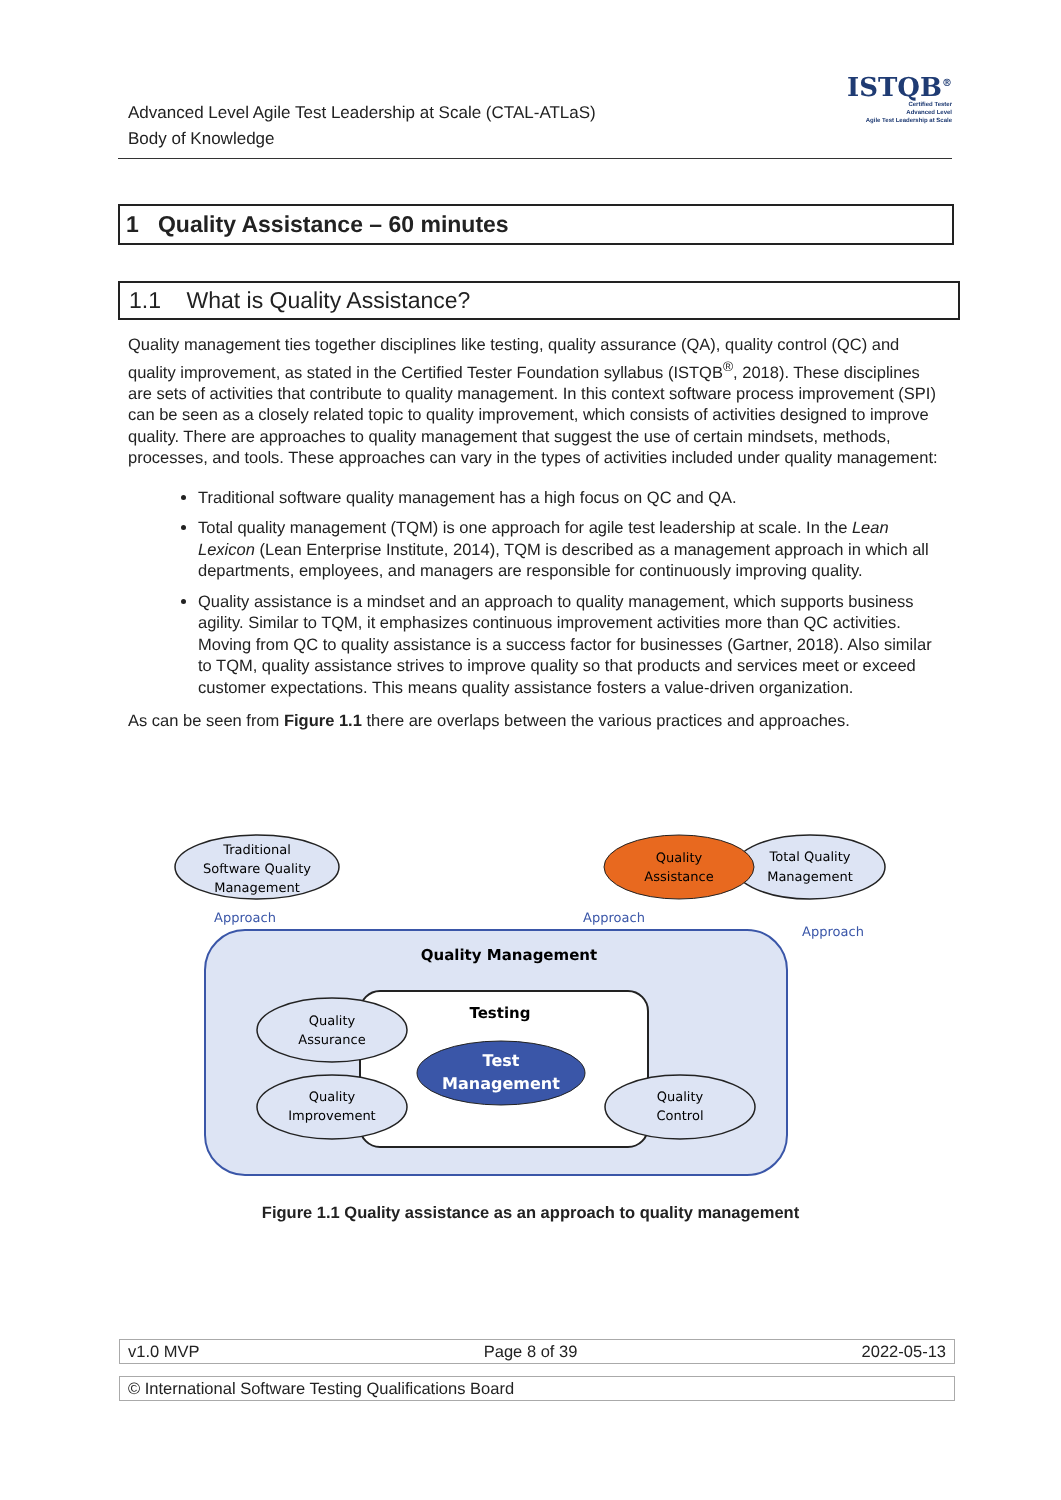Advanced Level Agile Test Leadership at Scale (CTAL-ATLaS)
Body of Knowledge
ISTQB<sup>®</sup>
Certified Tester
Advanced Level
Agile Test Leadership at Scale
1 Quality Assistance – 60 minutes
1.1 What is Quality Assistance?
Quality management ties together disciplines like testing, quality assurance (QA), quality control (QC) and quality improvement, as stated in the Certified Tester Foundation syllabus (ISTQB<sup>®</sup>, 2018). These disciplines are sets of activities that contribute to quality management. In this context software process improvement (SPI) can be seen as a closely related topic to quality improvement, which consists of activities designed to improve quality. There are approaches to quality management that suggest the use of certain mindsets, methods, processes, and tools. These approaches can vary in the types of activities included under quality management:
Traditional software quality management has a high focus on QC and QA.
Total quality management (TQM) is one approach for agile test leadership at scale. In the Lean Lexicon (Lean Enterprise Institute, 2014), TQM is described as a management approach in which all departments, employees, and managers are responsible for continuously improving quality.
Quality assistance is a mindset and an approach to quality management, which supports business agility. Similar to TQM, it emphasizes continuous improvement activities more than QC activities. Moving from QC to quality assistance is a success factor for businesses (Gartner, 2018). Also similar to TQM, quality assistance strives to improve quality so that products and services meet or exceed customer expectations. This means quality assistance fosters a value-driven organization.
As can be seen from Figure 1.1 there are overlaps between the various practices and approaches.
Traditional
Software Quality
Management
Quality
Assistance
Total Quality
Management
Approach
Approach
Approach
Quality Management
Testing
Quality
Assurance
Quality
Improvement
Quality
Control
Test
Management
Figure 1.1 Quality assistance as an approach to quality management
v1.0 MVP Page 8 of 39 2022-05-13
© International Software Testing Qualifications Board